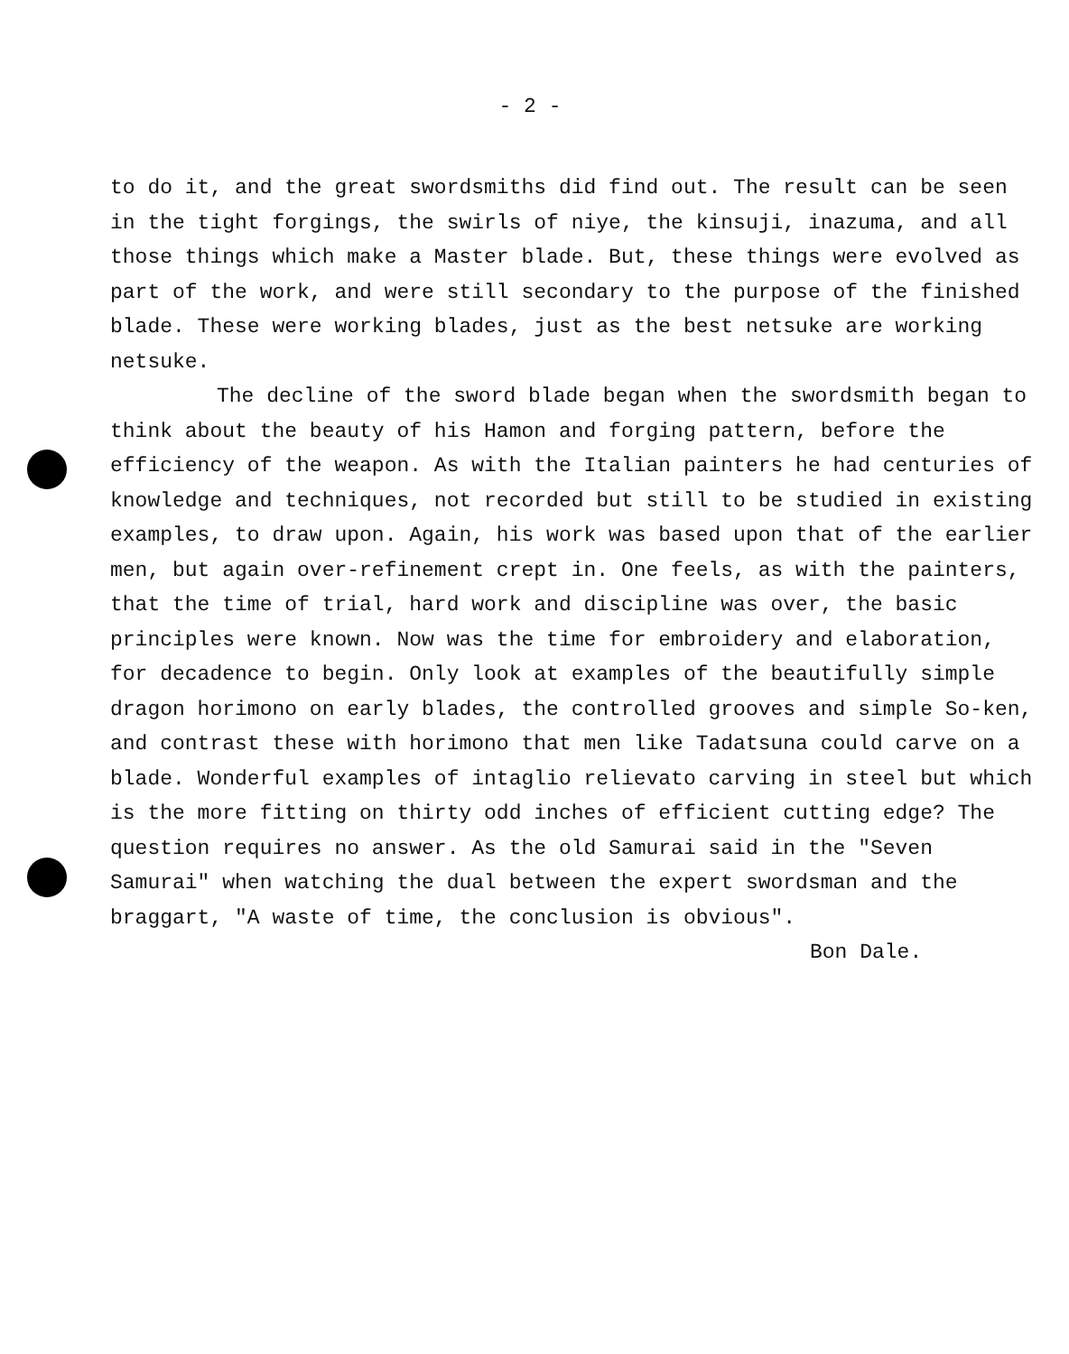- 2 -
to do it, and the great swordsmiths did find out. The result can be seen in the tight forgings, the swirls of niye, the kinsuji, inazuma, and all those things which make a Master blade. But, these things were evolved as part of the work, and were still secondary to the purpose of the finished blade. These were working blades, just as the best netsuke are working netsuke.
The decline of the sword blade began when the swordsmith began to think about the beauty of his Hamon and forging pattern, before the efficiency of the weapon. As with the Italian painters he had centuries of knowledge and techniques, not recorded but still to be studied in existing examples, to draw upon. Again, his work was based upon that of the earlier men, but again over-refinement crept in. One feels, as with the painters, that the time of trial, hard work and discipline was over, the basic principles were known. Now was the time for embroidery and elaboration, for decadence to begin. Only look at examples of the beautifully simple dragon horimono on early blades, the controlled grooves and simple So-ken, and contrast these with horimono that men like Tadatsuna could carve on a blade. Wonderful examples of intaglio relievato carving in steel but which is the more fitting on thirty odd inches of efficient cutting edge? The question requires no answer. As the old Samurai said in the "Seven Samurai" when watching the dual between the expert swordsman and the braggart, "A waste of time, the conclusion is obvious".
Bon Dale.